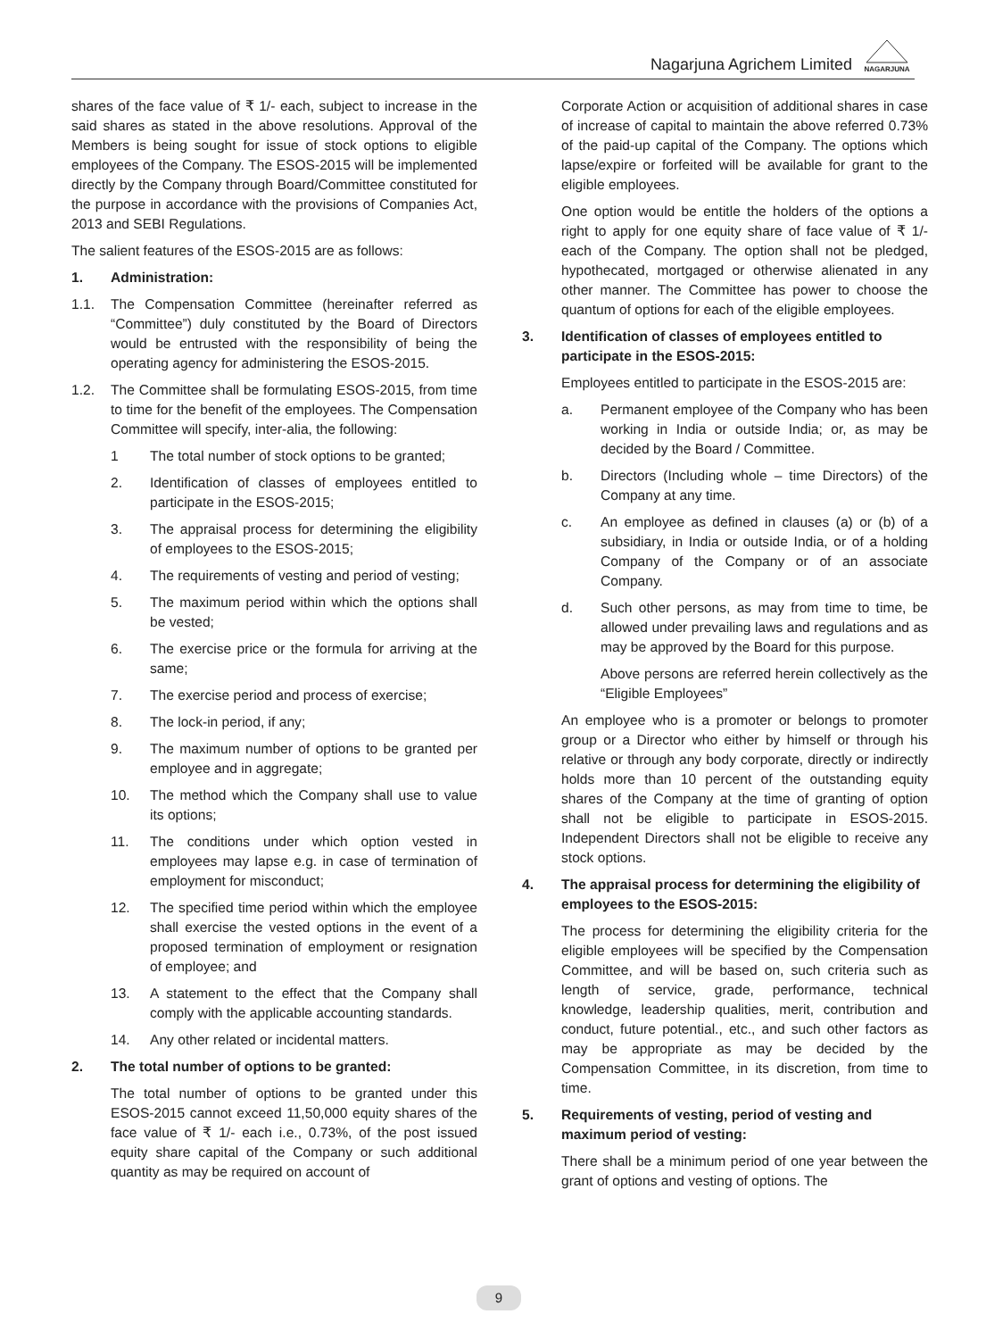Nagarjuna Agrichem Limited
NAGARJUNA
shares of the face value of ₹ 1/- each, subject to increase in the said shares as stated in the above resolutions. Approval of the Members is being sought for issue of stock options to eligible employees of the Company. The ESOS-2015 will be implemented directly by the Company through Board/Committee constituted for the purpose in accordance with the provisions of Companies Act, 2013 and SEBI Regulations.
The salient features of the ESOS-2015 are as follows:
1. Administration:
1.1. The Compensation Committee (hereinafter referred as “Committee”) duly constituted by the Board of Directors would be entrusted with the responsibility of being the operating agency for administering the ESOS-2015.
1.2. The Committee shall be formulating ESOS-2015, from time to time for the benefit of the employees. The Compensation Committee will specify, inter-alia, the following:
1 The total number of stock options to be granted;
2. Identification of classes of employees entitled to participate in the ESOS-2015;
3. The appraisal process for determining the eligibility of employees to the ESOS-2015;
4. The requirements of vesting and period of vesting;
5. The maximum period within which the options shall be vested;
6. The exercise price or the formula for arriving at the same;
7. The exercise period and process of exercise;
8. The lock-in period, if any;
9. The maximum number of options to be granted per employee and in aggregate;
10. The method which the Company shall use to value its options;
11. The conditions under which option vested in employees may lapse e.g. in case of termination of employment for misconduct;
12. The specified time period within which the employee shall exercise the vested options in the event of a proposed termination of employment or resignation of employee; and
13. A statement to the effect that the Company shall comply with the applicable accounting standards.
14. Any other related or incidental matters.
2. The total number of options to be granted:
The total number of options to be granted under this ESOS-2015 cannot exceed 11,50,000 equity shares of the face value of ₹ 1/- each i.e., 0.73%, of the post issued equity share capital of the Company or such additional quantity as may be required on account of
Corporate Action or acquisition of additional shares in case of increase of capital to maintain the above referred 0.73% of the paid-up capital of the Company. The options which lapse/expire or forfeited will be available for grant to the eligible employees.
One option would be entitle the holders of the options a right to apply for one equity share of face value of ₹ 1/- each of the Company. The option shall not be pledged, hypothecated, mortgaged or otherwise alienated in any other manner. The Committee has power to choose the quantum of options for each of the eligible employees.
3. Identification of classes of employees entitled to participate in the ESOS-2015:
Employees entitled to participate in the ESOS-2015 are:
a. Permanent employee of the Company who has been working in India or outside India; or, as may be decided by the Board / Committee.
b. Directors (Including whole – time Directors) of the Company at any time.
c. An employee as defined in clauses (a) or (b) of a subsidiary, in India or outside India, or of a holding Company of the Company or of an associate Company.
d. Such other persons, as may from time to time, be allowed under prevailing laws and regulations and as may be approved by the Board for this purpose.
Above persons are referred herein collectively as the “Eligible Employees”
An employee who is a promoter or belongs to promoter group or a Director who either by himself or through his relative or through any body corporate, directly or indirectly holds more than 10 percent of the outstanding equity shares of the Company at the time of granting of option shall not be eligible to participate in ESOS-2015. Independent Directors shall not be eligible to receive any stock options.
4. The appraisal process for determining the eligibility of employees to the ESOS-2015:
The process for determining the eligibility criteria for the eligible employees will be specified by the Compensation Committee, and will be based on, such criteria such as length of service, grade, performance, technical knowledge, leadership qualities, merit, contribution and conduct, future potential., etc., and such other factors as may be appropriate as may be decided by the Compensation Committee, in its discretion, from time to time.
5. Requirements of vesting, period of vesting and maximum period of vesting:
There shall be a minimum period of one year between the grant of options and vesting of options. The
9